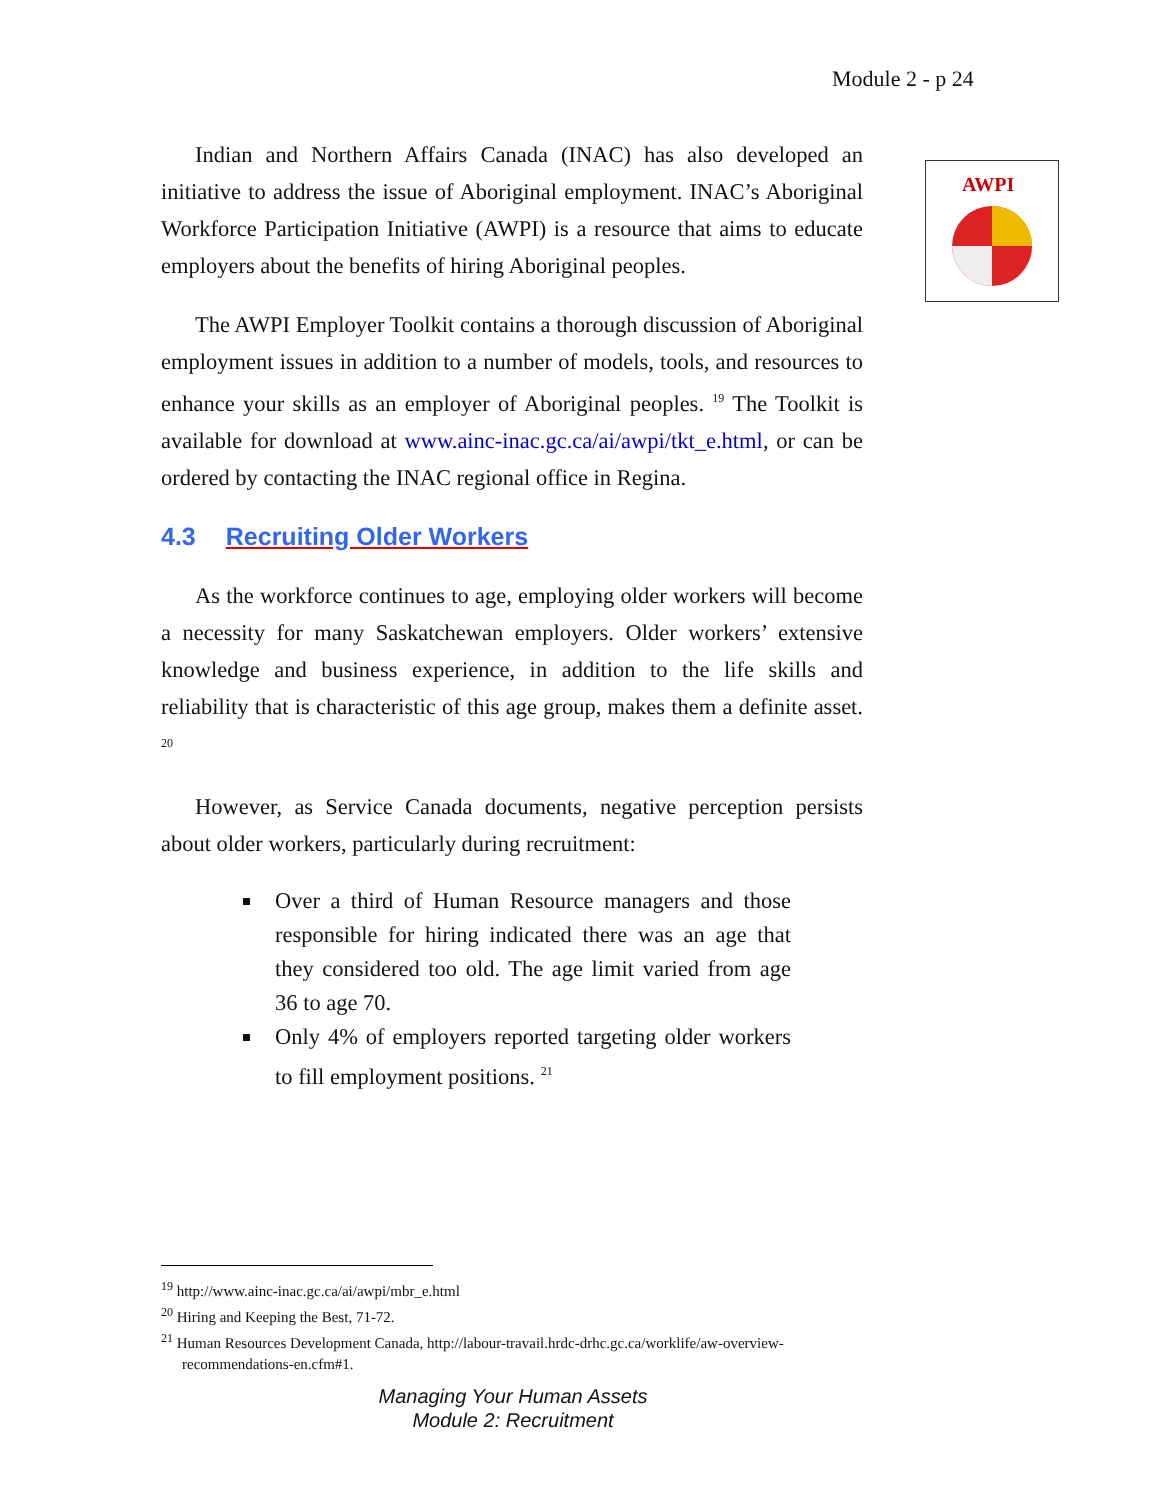Module 2 - p 24
AWPI
Indian and Northern Affairs Canada (INAC) has also developed an initiative to address the issue of Aboriginal employment. INAC’s Aboriginal Workforce Participation Initiative (AWPI) is a resource that aims to educate employers about the benefits of hiring Aboriginal peoples.
The AWPI Employer Toolkit contains a thorough discussion of Aboriginal employment issues in addition to a number of models, tools, and resources to enhance your skills as an employer of Aboriginal peoples. <sup>19</sup> The Toolkit is available for download at www.ainc-inac.gc.ca/ai/awpi/tkt_e.html, or can be ordered by contacting the INAC regional office in Regina.
4.3 Recruiting Older Workers
As the workforce continues to age, employing older workers will become a necessity for many Saskatchewan employers. Older workers’ extensive knowledge and business experience, in addition to the life skills and reliability that is characteristic of this age group, makes them a definite asset. <sup>20</sup>
However, as Service Canada documents, negative perception persists about older workers, particularly during recruitment:
Over a third of Human Resource managers and those responsible for hiring indicated there was an age that they considered too old. The age limit varied from age 36 to age 70.
Only 4% of employers reported targeting older workers to fill employment positions. <sup>21</sup>
<sup>19</sup> http://www.ainc-inac.gc.ca/ai/awpi/mbr_e.html
<sup>20</sup> Hiring and Keeping the Best, 71-72.
<sup>21</sup> Human Resources Development Canada, http://labour-travail.hrdc-drhc.gc.ca/worklife/aw-overview-recommendations-en.cfm#1.
Managing Your Human Assets
Module 2: Recruitment